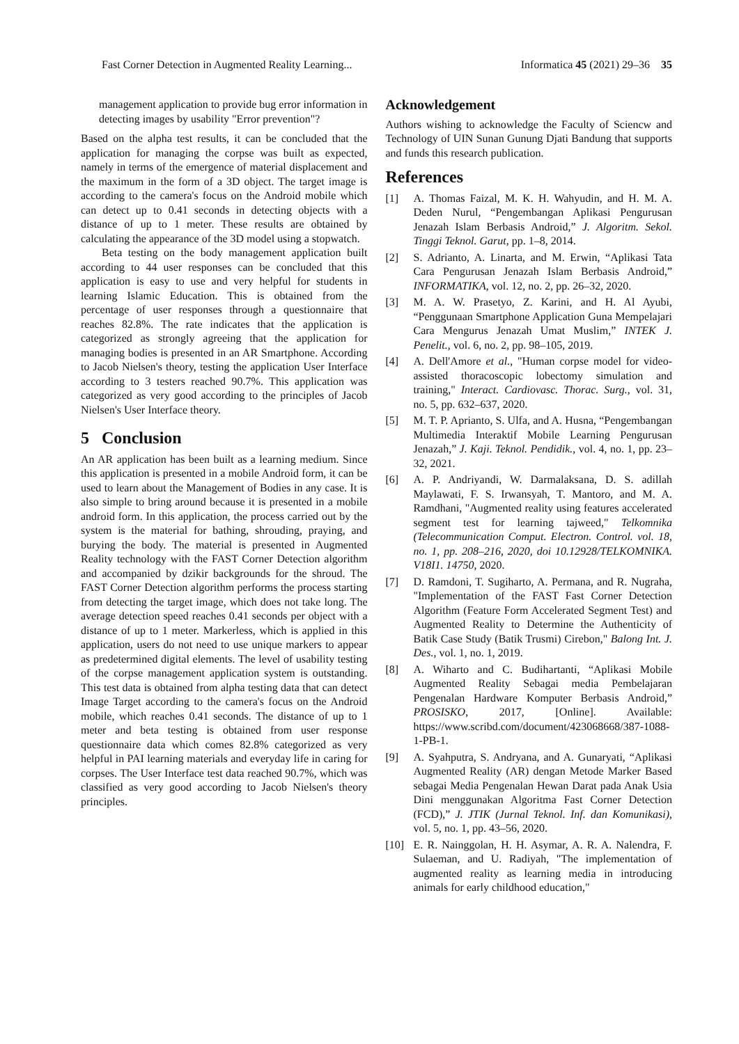Fast Corner Detection in Augmented Reality Learning... Informatica 45 (2021) 29–36 35
management application to provide bug error information in detecting images by usability "Error prevention"?
Based on the alpha test results, it can be concluded that the application for managing the corpse was built as expected, namely in terms of the emergence of material displacement and the maximum in the form of a 3D object. The target image is according to the camera's focus on the Android mobile which can detect up to 0.41 seconds in detecting objects with a distance of up to 1 meter. These results are obtained by calculating the appearance of the 3D model using a stopwatch.
Beta testing on the body management application built according to 44 user responses can be concluded that this application is easy to use and very helpful for students in learning Islamic Education. This is obtained from the percentage of user responses through a questionnaire that reaches 82.8%. The rate indicates that the application is categorized as strongly agreeing that the application for managing bodies is presented in an AR Smartphone. According to Jacob Nielsen's theory, testing the application User Interface according to 3 testers reached 90.7%. This application was categorized as very good according to the principles of Jacob Nielsen's User Interface theory.
5 Conclusion
An AR application has been built as a learning medium. Since this application is presented in a mobile Android form, it can be used to learn about the Management of Bodies in any case. It is also simple to bring around because it is presented in a mobile android form. In this application, the process carried out by the system is the material for bathing, shrouding, praying, and burying the body. The material is presented in Augmented Reality technology with the FAST Corner Detection algorithm and accompanied by dzikir backgrounds for the shroud. The FAST Corner Detection algorithm performs the process starting from detecting the target image, which does not take long. The average detection speed reaches 0.41 seconds per object with a distance of up to 1 meter. Markerless, which is applied in this application, users do not need to use unique markers to appear as predetermined digital elements. The level of usability testing of the corpse management application system is outstanding. This test data is obtained from alpha testing data that can detect Image Target according to the camera's focus on the Android mobile, which reaches 0.41 seconds. The distance of up to 1 meter and beta testing is obtained from user response questionnaire data which comes 82.8% categorized as very helpful in PAI learning materials and everyday life in caring for corpses. The User Interface test data reached 90.7%, which was classified as very good according to Jacob Nielsen's theory principles.
Acknowledgement
Authors wishing to acknowledge the Faculty of Sciencw and Technology of UIN Sunan Gunung Djati Bandung that supports and funds this research publication.
References
[1] A. Thomas Faizal, M. K. H. Wahyudin, and H. M. A. Deden Nurul, “Pengembangan Aplikasi Pengurusan Jenazah Islam Berbasis Android,” J. Algoritm. Sekol. Tinggi Teknol. Garut, pp. 1–8, 2014.
[2] S. Adrianto, A. Linarta, and M. Erwin, “Aplikasi Tata Cara Pengurusan Jenazah Islam Berbasis Android,” INFORMATIKA, vol. 12, no. 2, pp. 26–32, 2020.
[3] M. A. W. Prasetyo, Z. Karini, and H. Al Ayubi, “Penggunaan Smartphone Application Guna Mempelajari Cara Mengurus Jenazah Umat Muslim,” INTEK J. Penelit., vol. 6, no. 2, pp. 98–105, 2019.
[4] A. Dell'Amore et al., "Human corpse model for video-assisted thoracoscopic lobectomy simulation and training," Interact. Cardiovasc. Thorac. Surg., vol. 31, no. 5, pp. 632–637, 2020.
[5] M. T. P. Aprianto, S. Ulfa, and A. Husna, “Pengembangan Multimedia Interaktif Mobile Learning Pengurusan Jenazah,” J. Kaji. Teknol. Pendidik., vol. 4, no. 1, pp. 23–32, 2021.
[6] A. P. Andriyandi, W. Darmalaksana, D. S. adillah Maylawati, F. S. Irwansyah, T. Mantoro, and M. A. Ramdhani, "Augmented reality using features accelerated segment test for learning tajweed," Telkomnika (Telecommunication Comput. Electron. Control. vol. 18, no. 1, pp. 208–216, 2020, doi 10.12928/TELKOMNIKA. V18I1. 14750, 2020.
[7] D. Ramdoni, T. Sugiharto, A. Permana, and R. Nugraha, "Implementation of the FAST Fast Corner Detection Algorithm (Feature Form Accelerated Segment Test) and Augmented Reality to Determine the Authenticity of Batik Case Study (Batik Trusmi) Cirebon," Balong Int. J. Des., vol. 1, no. 1, 2019.
[8] A. Wiharto and C. Budihartanti, “Aplikasi Mobile Augmented Reality Sebagai media Pembelajaran Pengenalan Hardware Komputer Berbasis Android,” PROSISKO, 2017, [Online]. Available: https://www.scribd.com/document/423068668/387-1088-1-PB-1.
[9] A. Syahputra, S. Andryana, and A. Gunaryati, “Aplikasi Augmented Reality (AR) dengan Metode Marker Based sebagai Media Pengenalan Hewan Darat pada Anak Usia Dini menggunakan Algoritma Fast Corner Detection (FCD),” J. JTIK (Jurnal Teknol. Inf. dan Komunikasi), vol. 5, no. 1, pp. 43–56, 2020.
[10] E. R. Nainggolan, H. H. Asymar, A. R. A. Nalendra, F. Sulaeman, and U. Radiyah, "The implementation of augmented reality as learning media in introducing animals for early childhood education,"